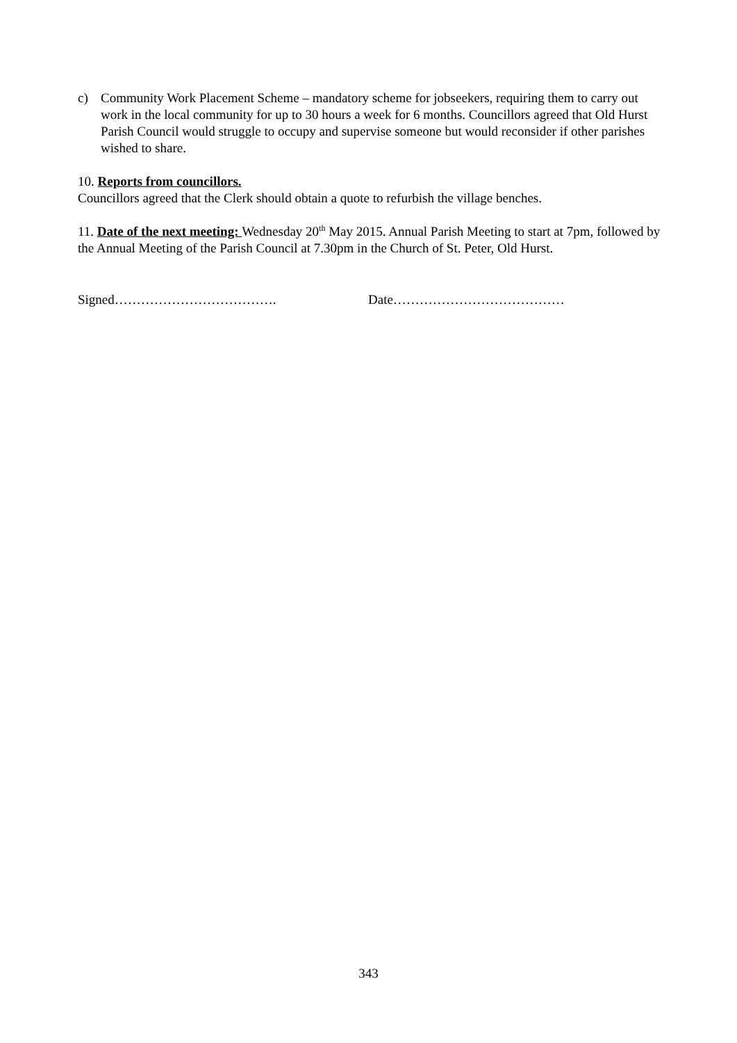c) Community Work Placement Scheme – mandatory scheme for jobseekers, requiring them to carry out work in the local community for up to 30 hours a week for 6 months. Councillors agreed that Old Hurst Parish Council would struggle to occupy and supervise someone but would reconsider if other parishes wished to share.
10. Reports from councillors.
Councillors agreed that the Clerk should obtain a quote to refurbish the village benches.
11. Date of the next meeting: Wednesday 20<sup>th</sup> May 2015. Annual Parish Meeting to start at 7pm, followed by the Annual Meeting of the Parish Council at 7.30pm in the Church of St. Peter, Old Hurst.
Signed………………………………. Date…………………………………
343